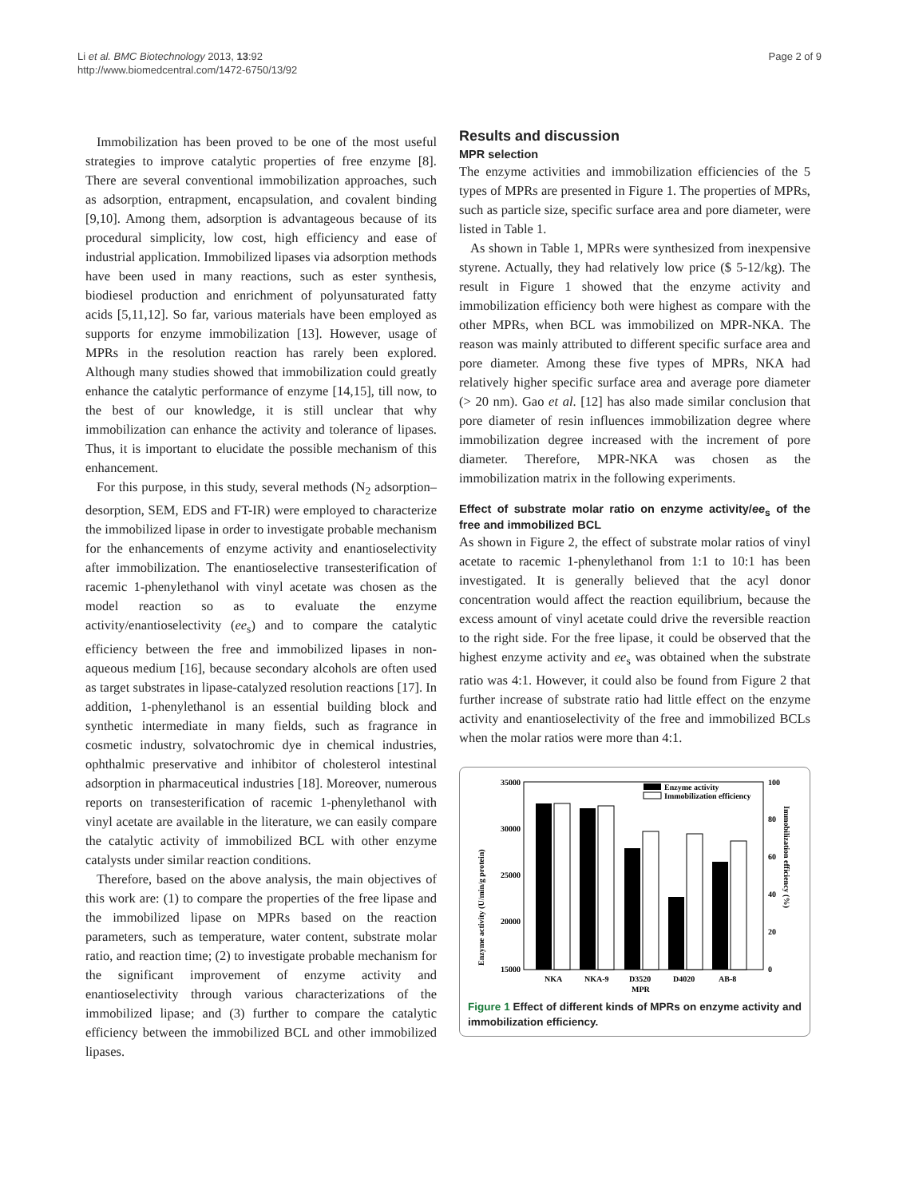Li et al. BMC Biotechnology 2013, 13:92
http://www.biomedcentral.com/1472-6750/13/92
Page 2 of 9
Immobilization has been proved to be one of the most useful strategies to improve catalytic properties of free enzyme [8]. There are several conventional immobilization approaches, such as adsorption, entrapment, encapsulation, and covalent binding [9,10]. Among them, adsorption is advantageous because of its procedural simplicity, low cost, high efficiency and ease of industrial application. Immobilized lipases via adsorption methods have been used in many reactions, such as ester synthesis, biodiesel production and enrichment of polyunsaturated fatty acids [5,11,12]. So far, various materials have been employed as supports for enzyme immobilization [13]. However, usage of MPRs in the resolution reaction has rarely been explored. Although many studies showed that immobilization could greatly enhance the catalytic performance of enzyme [14,15], till now, to the best of our knowledge, it is still unclear that why immobilization can enhance the activity and tolerance of lipases. Thus, it is important to elucidate the possible mechanism of this enhancement.
For this purpose, in this study, several methods (N<sub>2</sub> adsorption–desorption, SEM, EDS and FT-IR) were employed to characterize the immobilized lipase in order to investigate probable mechanism for the enhancements of enzyme activity and enantioselectivity after immobilization. The enantioselective transesterification of racemic 1-phenylethanol with vinyl acetate was chosen as the model reaction so as to evaluate the enzyme activity/enantioselectivity (ee<sub>s</sub>) and to compare the catalytic efficiency between the free and immobilized lipases in non-aqueous medium [16], because secondary alcohols are often used as target substrates in lipase-catalyzed resolution reactions [17]. In addition, 1-phenylethanol is an essential building block and synthetic intermediate in many fields, such as fragrance in cosmetic industry, solvatochromic dye in chemical industries, ophthalmic preservative and inhibitor of cholesterol intestinal adsorption in pharmaceutical industries [18]. Moreover, numerous reports on transesterification of racemic 1-phenylethanol with vinyl acetate are available in the literature, we can easily compare the catalytic activity of immobilized BCL with other enzyme catalysts under similar reaction conditions.
Therefore, based on the above analysis, the main objectives of this work are: (1) to compare the properties of the free lipase and the immobilized lipase on MPRs based on the reaction parameters, such as temperature, water content, substrate molar ratio, and reaction time; (2) to investigate probable mechanism for the significant improvement of enzyme activity and enantioselectivity through various characterizations of the immobilized lipase; and (3) further to compare the catalytic efficiency between the immobilized BCL and other immobilized lipases.
Results and discussion
MPR selection
The enzyme activities and immobilization efficiencies of the 5 types of MPRs are presented in Figure 1. The properties of MPRs, such as particle size, specific surface area and pore diameter, were listed in Table 1.
As shown in Table 1, MPRs were synthesized from inexpensive styrene. Actually, they had relatively low price ($ 5-12/kg). The result in Figure 1 showed that the enzyme activity and immobilization efficiency both were highest as compare with the other MPRs, when BCL was immobilized on MPR-NKA. The reason was mainly attributed to different specific surface area and pore diameter. Among these five types of MPRs, NKA had relatively higher specific surface area and average pore diameter (> 20 nm). Gao et al. [12] has also made similar conclusion that pore diameter of resin influences immobilization degree where immobilization degree increased with the increment of pore diameter. Therefore, MPR-NKA was chosen as the immobilization matrix in the following experiments.
Effect of substrate molar ratio on enzyme activity/ee<sub>s</sub> of the free and immobilized BCL
As shown in Figure 2, the effect of substrate molar ratios of vinyl acetate to racemic 1-phenylethanol from 1:1 to 10:1 has been investigated. It is generally believed that the acyl donor concentration would affect the reaction equilibrium, because the excess amount of vinyl acetate could drive the reversible reaction to the right side. For the free lipase, it could be observed that the highest enzyme activity and ee<sub>s</sub> was obtained when the substrate ratio was 4:1. However, it could also be found from Figure 2 that further increase of substrate ratio had little effect on the enzyme activity and enantioselectivity of the free and immobilized BCLs when the molar ratios were more than 4:1.
35000
30000
25000
20000
15000
100
80
60
40
20
0
Enzyme activity (U/min/g protein)
Immobilization efficiency (%)
Enzyme activity
Immobilization efficiency
NKA
NKA-9
D3520
D4020
AB-8
MPR
Figure 1 Effect of different kinds of MPRs on enzyme activity and immobilization efficiency.